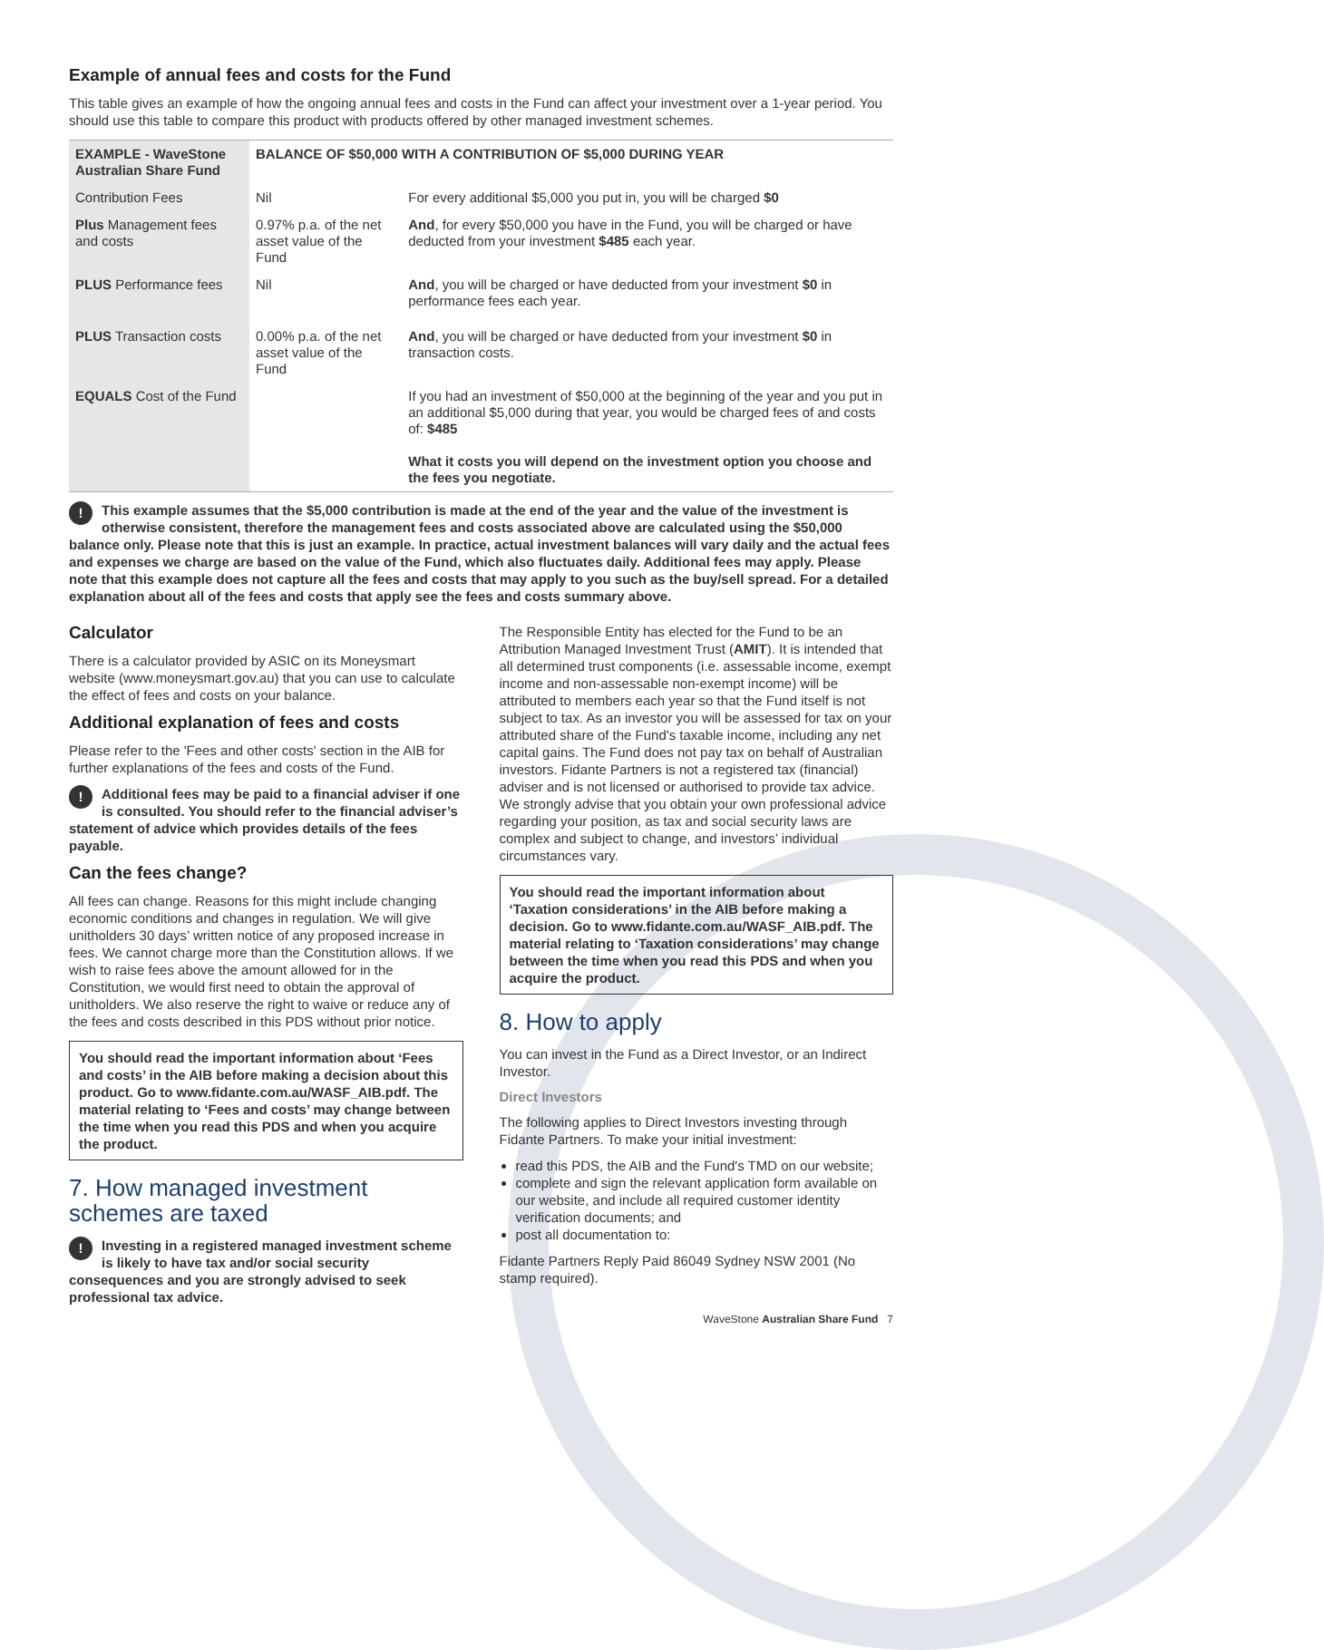Example of annual fees and costs for the Fund
This table gives an example of how the ongoing annual fees and costs in the Fund can affect your investment over a 1-year period. You should use this table to compare this product with products offered by other managed investment schemes.
| EXAMPLE - WaveStone Australian Share Fund | BALANCE OF $50,000 WITH A CONTRIBUTION OF $5,000 DURING YEAR | |
| --- | --- | --- |
| Contribution Fees | Nil | For every additional $5,000 you put in, you will be charged $0 |
| Plus Management fees and costs | 0.97% p.a. of the net asset value of the Fund | And , for every $50,000 you have in the Fund, you will be charged or have deducted from your investment $485 each year. |
| PLUS Performance fees | Nil | And , you will be charged or have deducted from your investment $0 in performance fees each year. |
| PLUS Transaction costs | 0.00% p.a. of the net asset value of the Fund | And , you will be charged or have deducted from your investment $0 in transaction costs. |
| EQUALS Cost of the Fund | | If you had an investment of $50,000 at the beginning of the year and you put in an additional $5,000 during that year, you would be charged fees of and costs of: $485 What it costs you will depend on the investment option you choose and the fees you negotiate. |
! This example assumes that the $5,000 contribution is made at the end of the year and the value of the investment is otherwise consistent, therefore the management fees and costs associated above are calculated using the $50,000 balance only. Please note that this is just an example. In practice, actual investment balances will vary daily and the actual fees and expenses we charge are based on the value of the Fund, which also fluctuates daily. Additional fees may apply. Please note that this example does not capture all the fees and costs that may apply to you such as the buy/sell spread. For a detailed explanation about all of the fees and costs that apply see the fees and costs summary above.
Calculator
There is a calculator provided by ASIC on its Moneysmart website (www.moneysmart.gov.au) that you can use to calculate the effect of fees and costs on your balance.
Additional explanation of fees and costs
Please refer to the 'Fees and other costs' section in the AIB for further explanations of the fees and costs of the Fund.
! Additional fees may be paid to a financial adviser if one is consulted. You should refer to the financial adviser’s statement of advice which provides details of the fees payable.
Can the fees change?
All fees can change. Reasons for this might include changing economic conditions and changes in regulation. We will give unitholders 30 days’ written notice of any proposed increase in fees. We cannot charge more than the Constitution allows. If we wish to raise fees above the amount allowed for in the Constitution, we would first need to obtain the approval of unitholders. We also reserve the right to waive or reduce any of the fees and costs described in this PDS without prior notice.
You should read the important information about ‘Fees and costs’ in the AIB before making a decision about this product. Go to www.fidante.com.au/WASF_AIB.pdf. The material relating to ‘Fees and costs’ may change between the time when you read this PDS and when you acquire the product.
7. How managed investment schemes are taxed
! Investing in a registered managed investment scheme is likely to have tax and/or social security consequences and you are strongly advised to seek professional tax advice.
The Responsible Entity has elected for the Fund to be an Attribution Managed Investment Trust (AMIT). It is intended that all determined trust components (i.e. assessable income, exempt income and non-assessable non-exempt income) will be attributed to members each year so that the Fund itself is not subject to tax. As an investor you will be assessed for tax on your attributed share of the Fund's taxable income, including any net capital gains. The Fund does not pay tax on behalf of Australian investors. Fidante Partners is not a registered tax (financial) adviser and is not licensed or authorised to provide tax advice. We strongly advise that you obtain your own professional advice regarding your position, as tax and social security laws are complex and subject to change, and investors’ individual circumstances vary.
You should read the important information about ‘Taxation considerations’ in the AIB before making a decision. Go to www.fidante.com.au/WASF_AIB.pdf. The material relating to ‘Taxation considerations’ may change between the time when you read this PDS and when you acquire the product.
8. How to apply
You can invest in the Fund as a Direct Investor, or an Indirect Investor.
Direct Investors
The following applies to Direct Investors investing through Fidante Partners. To make your initial investment:
read this PDS, the AIB and the Fund's TMD on our website;
complete and sign the relevant application form available on our website, and include all required customer identity verification documents; and
post all documentation to:
Fidante Partners Reply Paid 86049 Sydney NSW 2001 (No stamp required).
WaveStone Australian Share Fund 7